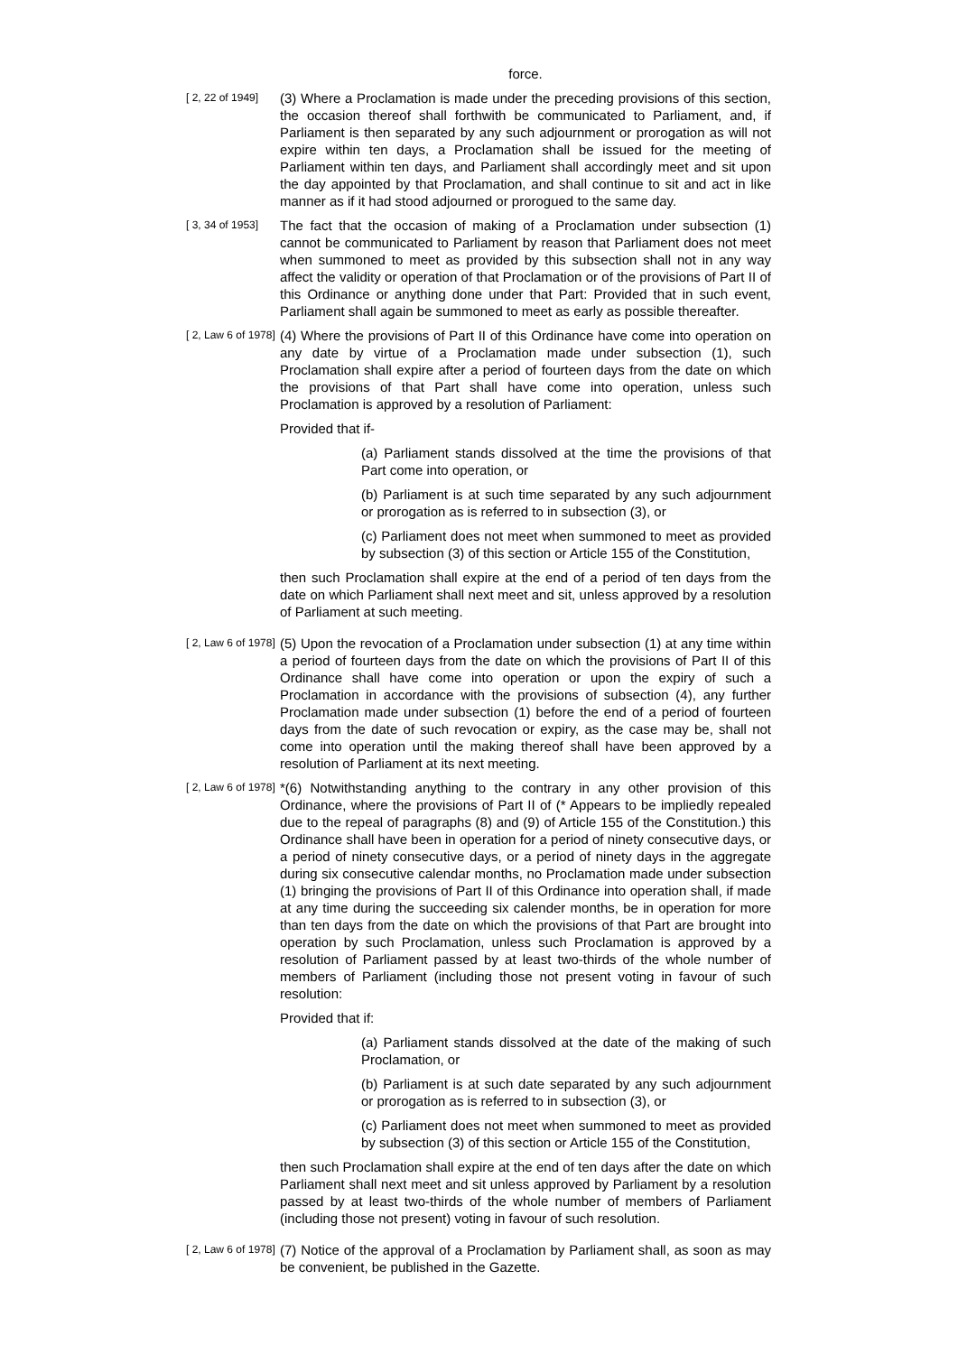force.
[ 2, 22 of 1949]
(3) Where a Proclamation is made under the preceding provisions of this section, the occasion thereof shall forthwith be communicated to Parliament, and, if Parliament is then separated by any such adjournment or prorogation as will not expire within ten days, a Proclamation shall be issued for the meeting of Parliament within ten days, and Parliament shall accordingly meet and sit upon the day appointed by that Proclamation, and shall continue to sit and act in like manner as if it had stood adjourned or prorogued to the same day.
[ 3, 34 of 1953]
The fact that the occasion of making of a Proclamation under subsection (1) cannot be communicated to Parliament by reason that Parliament does not meet when summoned to meet as provided by this subsection shall not in any way affect the validity or operation of that Proclamation or of the provisions of Part II of this Ordinance or anything done under that Part: Provided that in such event, Parliament shall again be summoned to meet as early as possible thereafter.
[ 2, Law 6 of 1978]
(4) Where the provisions of Part II of this Ordinance have come into operation on any date by virtue of a Proclamation made under subsection (1), such Proclamation shall expire after a period of fourteen days from the date on which the provisions of that Part shall have come into operation, unless such Proclamation is approved by a resolution of Parliament:
Provided that if-
(a) Parliament stands dissolved at the time the provisions of that Part come into operation, or
(b) Parliament is at such time separated by any such adjournment or prorogation as is referred to in subsection (3), or
(c) Parliament does not meet when summoned to meet as provided by subsection (3) of this section or Article 155 of the Constitution,
then such Proclamation shall expire at the end of a period of ten days from the date on which Parliament shall next meet and sit, unless approved by a resolution of Parliament at such meeting.
[ 2, Law 6 of 1978]
(5) Upon the revocation of a Proclamation under subsection (1) at any time within a period of fourteen days from the date on which the provisions of Part II of this Ordinance shall have come into operation or upon the expiry of such a Proclamation in accordance with the provisions of subsection (4), any further Proclamation made under subsection (1) before the end of a period of fourteen days from the date of such revocation or expiry, as the case may be, shall not come into operation until the making thereof shall have been approved by a resolution of Parliament at its next meeting.
[ 2, Law 6 of 1978]
*(6) Notwithstanding anything to the contrary in any other provision of this Ordinance, where the provisions of Part II of (* Appears to be impliedly repealed due to the repeal of paragraphs (8) and (9) of Article 155 of the Constitution.) this Ordinance shall have been in operation for a period of ninety consecutive days, or a period of ninety consecutive days, or a period of ninety days in the aggregate during six consecutive calendar months, no Proclamation made under subsection (1) bringing the provisions of Part II of this Ordinance into operation shall, if made at any time during the succeeding six calender months, be in operation for more than ten days from the date on which the provisions of that Part are brought into operation by such Proclamation, unless such Proclamation is approved by a resolution of Parliament passed by at least two-thirds of the whole number of members of Parliament (including those not present voting in favour of such resolution:
Provided that if:
(a) Parliament stands dissolved at the date of the making of such Proclamation, or
(b) Parliament is at such date separated by any such adjournment or prorogation as is referred to in subsection (3), or
(c) Parliament does not meet when summoned to meet as provided by subsection (3) of this section or Article 155 of the Constitution,
then such Proclamation shall expire at the end of ten days after the date on which Parliament shall next meet and sit unless approved by Parliament by a resolution passed by at least two-thirds of the whole number of members of Parliament (including those not present) voting in favour of such resolution.
[ 2, Law 6 of 1978]
(7) Notice of the approval of a Proclamation by Parliament shall, as soon as may be convenient, be published in the Gazette.